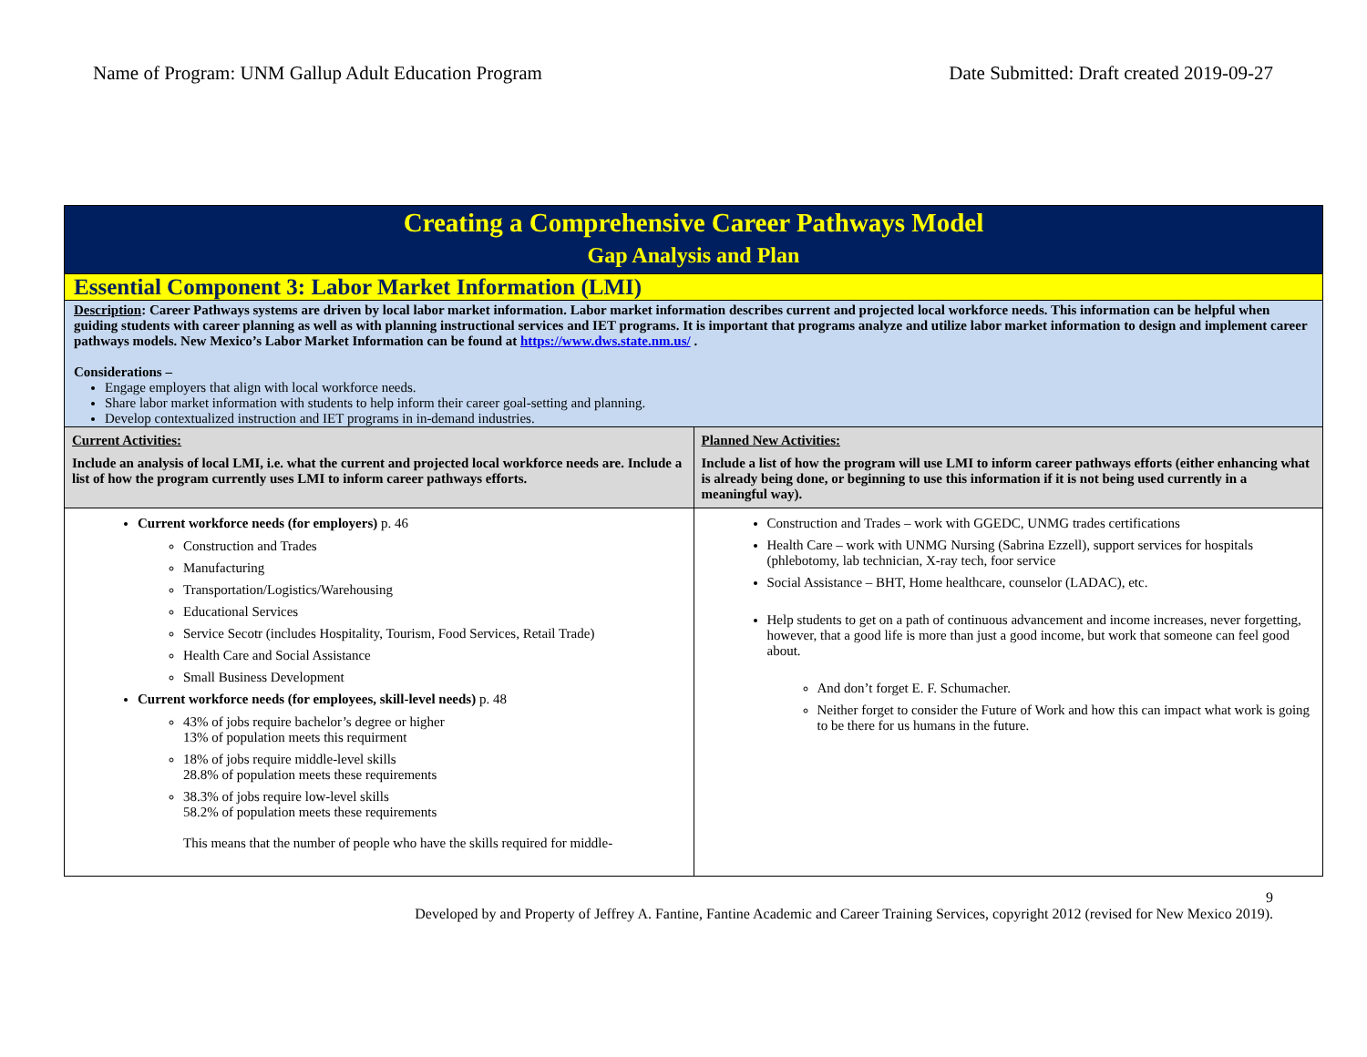Name of Program: UNM Gallup Adult Education Program Date Submitted: Draft created 2019-09-27
| Creating a Comprehensive Career Pathways Model Gap Analysis and Plan | |
| Essential Component 3: Labor Market Information (LMI) | |
| Description : Career Pathways systems are driven by local labor market information. Labor market information describes current and projected local workforce needs. This information can be helpful when guiding students with career planning as well as with planning instructional services and IET programs. It is important that programs analyze and utilize labor market information to design and implement career pathways models. New Mexico’s Labor Market Information can be found at https://www.dws.state.nm.us/ . Considerations – Engage employers that align with local workforce needs. Share labor market information with students to help inform their career goal-setting and planning. Develop contextualized instruction and IET programs in in-demand industries. | |
| Current Activities: Include an analysis of local LMI, i.e. what the current and projected local workforce needs are. Include a list of how the program currently uses LMI to inform career pathways efforts. | Planned New Activities: Include a list of how the program will use LMI to inform career pathways efforts (either enhancing what is already being done, or beginning to use this information if it is not being used currently in a meaningful way). |
| Current workforce needs (for employers) p. 46 Construction and Trades Manufacturing Transportation/Logistics/Warehousing Educational Services Service Secotr (includes Hospitality, Tourism, Food Services, Retail Trade) Health Care and Social Assistance Small Business Development Current workforce needs (for employees, skill-level needs) p. 48 43% of jobs require bachelor’s degree or higher 13% of population meets this requirment 18% of jobs require middle-level skills 28.8% of population meets these requirements 38.3% of jobs require low-level skills 58.2% of population meets these requirements This means that the number of people who have the skills required for middle- | Construction and Trades – work with GGEDC, UNMG trades certifications Health Care – work with UNMG Nursing (Sabrina Ezzell), support services for hospitals (phlebotomy, lab technician, X-ray tech, foor service Social Assistance – BHT, Home healthcare, counselor (LADAC), etc. Help students to get on a path of continuous advancement and income increases, never forgetting, however, that a good life is more than just a good income, but work that someone can feel good about. And don’t forget E. F. Schumacher. Neither forget to consider the Future of Work and how this can impact what work is going to be there for us humans in the future. |
9
Developed by and Property of Jeffrey A. Fantine, Fantine Academic and Career Training Services, copyright 2012 (revised for New Mexico 2019).